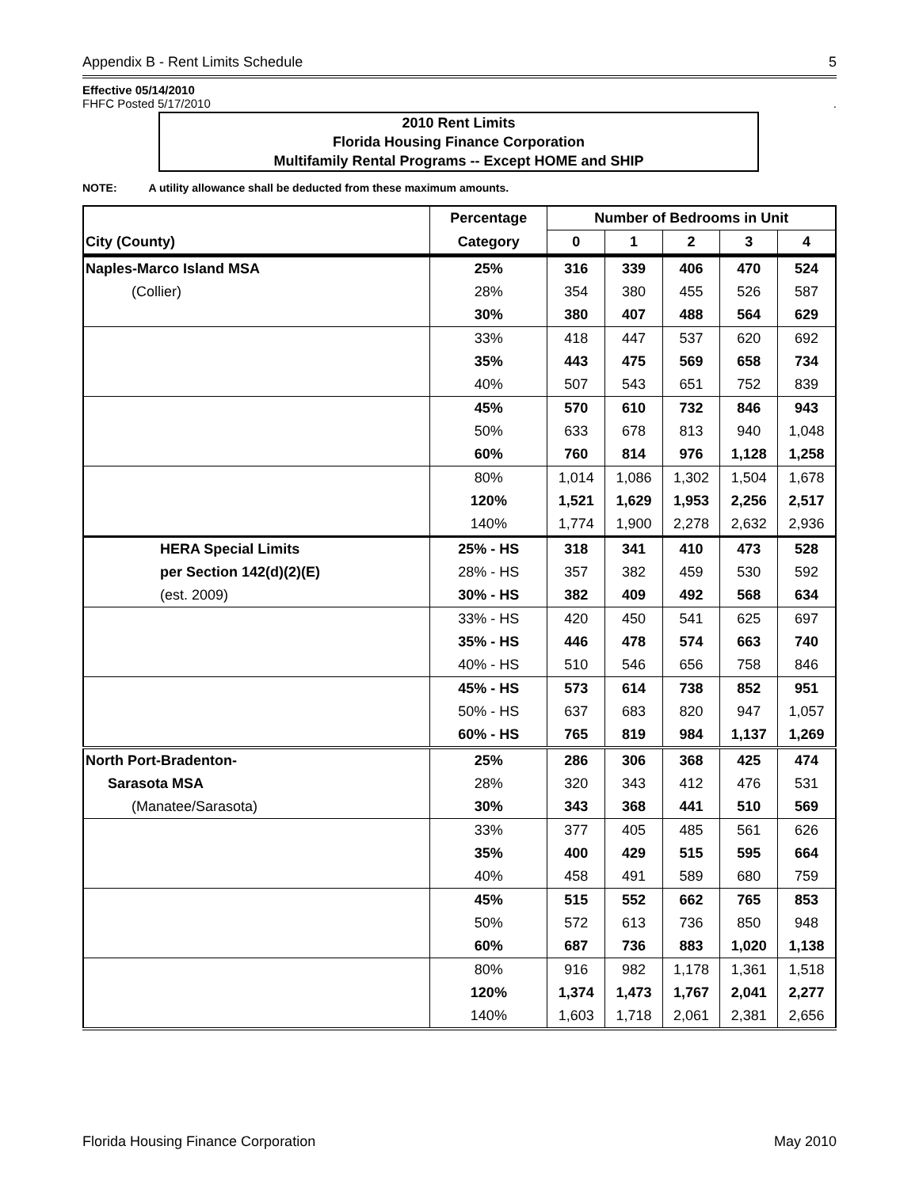Appendix B - Rent Limits Schedule 5
Effective 05/14/2010
FHFC Posted 5/17/2010.
2010 Rent Limits
Florida Housing Finance Corporation
Multifamily Rental Programs -- Except HOME and SHIP
NOTE: A utility allowance shall be deducted from these maximum amounts.
| | Percentage | Number of Bedrooms in Unit | | | | |
| --- | --- | --- | --- | --- | --- | --- |
| City (County) | Category | 0 | 1 | 2 | 3 | 4 |
| Naples-Marco Island MSA | 25% | 316 | 339 | 406 | 470 | 524 |
| (Collier) | 28% | 354 | 380 | 455 | 526 | 587 |
| | 30% | 380 | 407 | 488 | 564 | 629 |
| | 33% | 418 | 447 | 537 | 620 | 692 |
| | 35% | 443 | 475 | 569 | 658 | 734 |
| | 40% | 507 | 543 | 651 | 752 | 839 |
| | 45% | 570 | 610 | 732 | 846 | 943 |
| | 50% | 633 | 678 | 813 | 940 | 1,048 |
| | 60% | 760 | 814 | 976 | 1,128 | 1,258 |
| | 80% | 1,014 | 1,086 | 1,302 | 1,504 | 1,678 |
| | 120% | 1,521 | 1,629 | 1,953 | 2,256 | 2,517 |
| | 140% | 1,774 | 1,900 | 2,278 | 2,632 | 2,936 |
| HERA Special Limits | 25% - HS | 318 | 341 | 410 | 473 | 528 |
| per Section 142(d)(2)(E) | 28% - HS | 357 | 382 | 459 | 530 | 592 |
| (est. 2009) | 30% - HS | 382 | 409 | 492 | 568 | 634 |
| | 33% - HS | 420 | 450 | 541 | 625 | 697 |
| | 35% - HS | 446 | 478 | 574 | 663 | 740 |
| | 40% - HS | 510 | 546 | 656 | 758 | 846 |
| | 45% - HS | 573 | 614 | 738 | 852 | 951 |
| | 50% - HS | 637 | 683 | 820 | 947 | 1,057 |
| | 60% - HS | 765 | 819 | 984 | 1,137 | 1,269 |
| North Port-Bradenton- | 25% | 286 | 306 | 368 | 425 | 474 |
| Sarasota MSA | 28% | 320 | 343 | 412 | 476 | 531 |
| (Manatee/Sarasota) | 30% | 343 | 368 | 441 | 510 | 569 |
| | 33% | 377 | 405 | 485 | 561 | 626 |
| | 35% | 400 | 429 | 515 | 595 | 664 |
| | 40% | 458 | 491 | 589 | 680 | 759 |
| | 45% | 515 | 552 | 662 | 765 | 853 |
| | 50% | 572 | 613 | 736 | 850 | 948 |
| | 60% | 687 | 736 | 883 | 1,020 | 1,138 |
| | 80% | 916 | 982 | 1,178 | 1,361 | 1,518 |
| | 120% | 1,374 | 1,473 | 1,767 | 2,041 | 2,277 |
| | 140% | 1,603 | 1,718 | 2,061 | 2,381 | 2,656 |
Florida Housing Finance Corporation May 2010